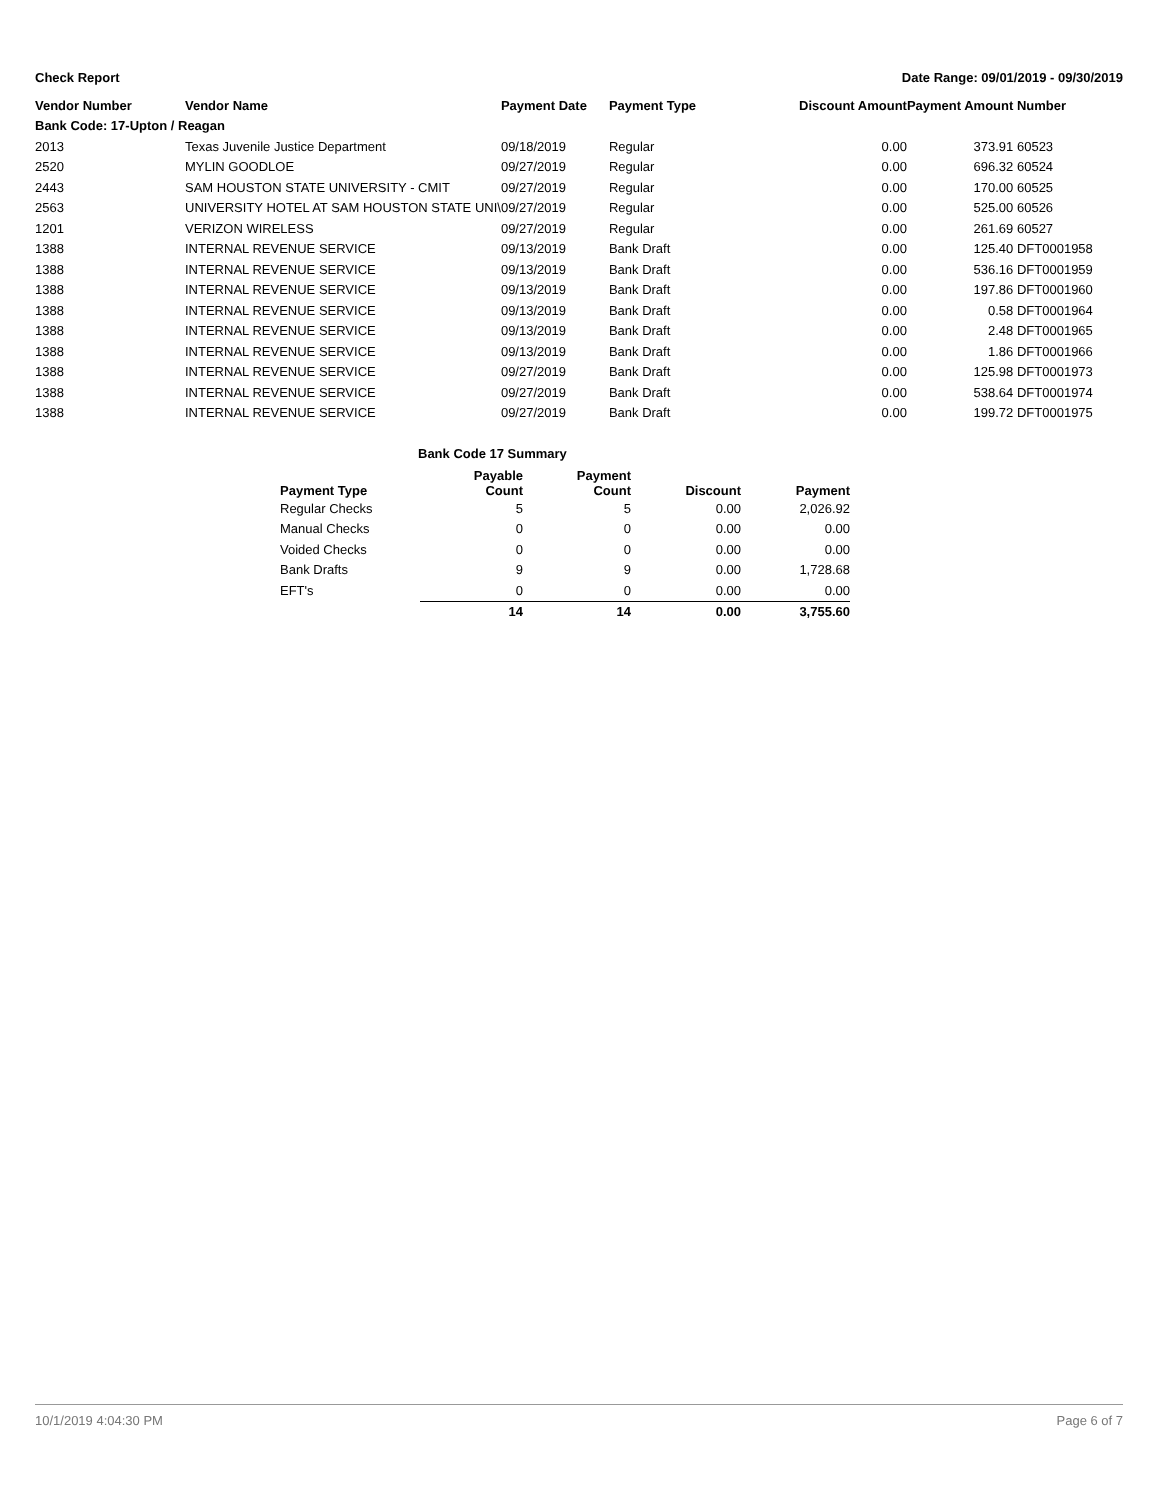Check Report Date Range: 09/01/2019 - 09/30/2019
| Vendor Number | Vendor Name | Payment Date | Payment Type | Discount Amount | Payment Amount | Number |
| --- | --- | --- | --- | --- | --- | --- |
| Bank Code: 17-Upton / Reagan | | | | | | |
| 2013 | Texas Juvenile Justice Department | 09/18/2019 | Regular | 0.00 | 373.91 | 60523 |
| 2520 | MYLIN GOODLOE | 09/27/2019 | Regular | 0.00 | 696.32 | 60524 |
| 2443 | SAM HOUSTON STATE UNIVERSITY - CMIT | 09/27/2019 | Regular | 0.00 | 170.00 | 60525 |
| 2563 | UNIVERSITY HOTEL AT SAM HOUSTON STATE UNI\ | 09/27/2019 | Regular | 0.00 | 525.00 | 60526 |
| 1201 | VERIZON WIRELESS | 09/27/2019 | Regular | 0.00 | 261.69 | 60527 |
| 1388 | INTERNAL REVENUE SERVICE | 09/13/2019 | Bank Draft | 0.00 | 125.40 | DFT0001958 |
| 1388 | INTERNAL REVENUE SERVICE | 09/13/2019 | Bank Draft | 0.00 | 536.16 | DFT0001959 |
| 1388 | INTERNAL REVENUE SERVICE | 09/13/2019 | Bank Draft | 0.00 | 197.86 | DFT0001960 |
| 1388 | INTERNAL REVENUE SERVICE | 09/13/2019 | Bank Draft | 0.00 | 0.58 | DFT0001964 |
| 1388 | INTERNAL REVENUE SERVICE | 09/13/2019 | Bank Draft | 0.00 | 2.48 | DFT0001965 |
| 1388 | INTERNAL REVENUE SERVICE | 09/13/2019 | Bank Draft | 0.00 | 1.86 | DFT0001966 |
| 1388 | INTERNAL REVENUE SERVICE | 09/27/2019 | Bank Draft | 0.00 | 125.98 | DFT0001973 |
| 1388 | INTERNAL REVENUE SERVICE | 09/27/2019 | Bank Draft | 0.00 | 538.64 | DFT0001974 |
| 1388 | INTERNAL REVENUE SERVICE | 09/27/2019 | Bank Draft | 0.00 | 199.72 | DFT0001975 |
Bank Code 17 Summary
| Payment Type | Payable Count | Payment Count | Discount | Payment |
| --- | --- | --- | --- | --- |
| Regular Checks | 5 | 5 | 0.00 | 2,026.92 |
| Manual Checks | 0 | 0 | 0.00 | 0.00 |
| Voided Checks | 0 | 0 | 0.00 | 0.00 |
| Bank Drafts | 9 | 9 | 0.00 | 1,728.68 |
| EFT's | 0 | 0 | 0.00 | 0.00 |
| | 14 | 14 | 0.00 | 3,755.60 |
10/1/2019 4:04:30 PM Page 6 of 7